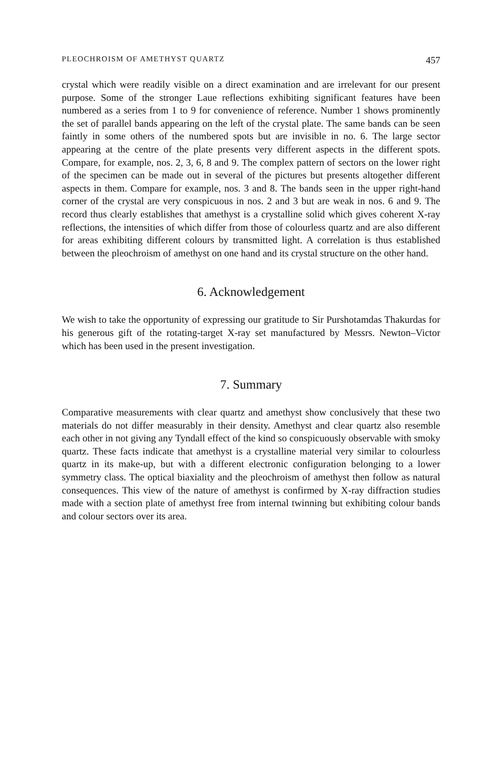PLEOCHROISM OF AMETHYST QUARTZ 457
crystal which were readily visible on a direct examination and are irrelevant for our present purpose. Some of the stronger Laue reflections exhibiting significant features have been numbered as a series from 1 to 9 for convenience of reference. Number 1 shows prominently the set of parallel bands appearing on the left of the crystal plate. The same bands can be seen faintly in some others of the numbered spots but are invisible in no. 6. The large sector appearing at the centre of the plate presents very different aspects in the different spots. Compare, for example, nos. 2, 3, 6, 8 and 9. The complex pattern of sectors on the lower right of the specimen can be made out in several of the pictures but presents altogether different aspects in them. Compare for example, nos. 3 and 8. The bands seen in the upper right-hand corner of the crystal are very conspicuous in nos. 2 and 3 but are weak in nos. 6 and 9. The record thus clearly establishes that amethyst is a crystalline solid which gives coherent X-ray reflections, the intensities of which differ from those of colourless quartz and are also different for areas exhibiting different colours by transmitted light. A correlation is thus established between the pleochroism of amethyst on one hand and its crystal structure on the other hand.
6. Acknowledgement
We wish to take the opportunity of expressing our gratitude to Sir Purshotamdas Thakurdas for his generous gift of the rotating-target X-ray set manufactured by Messrs. Newton–Victor which has been used in the present investigation.
7. Summary
Comparative measurements with clear quartz and amethyst show conclusively that these two materials do not differ measurably in their density. Amethyst and clear quartz also resemble each other in not giving any Tyndall effect of the kind so conspicuously observable with smoky quartz. These facts indicate that amethyst is a crystalline material very similar to colourless quartz in its make-up, but with a different electronic configuration belonging to a lower symmetry class. The optical biaxiality and the pleochroism of amethyst then follow as natural consequences. This view of the nature of amethyst is confirmed by X-ray diffraction studies made with a section plate of amethyst free from internal twinning but exhibiting colour bands and colour sectors over its area.